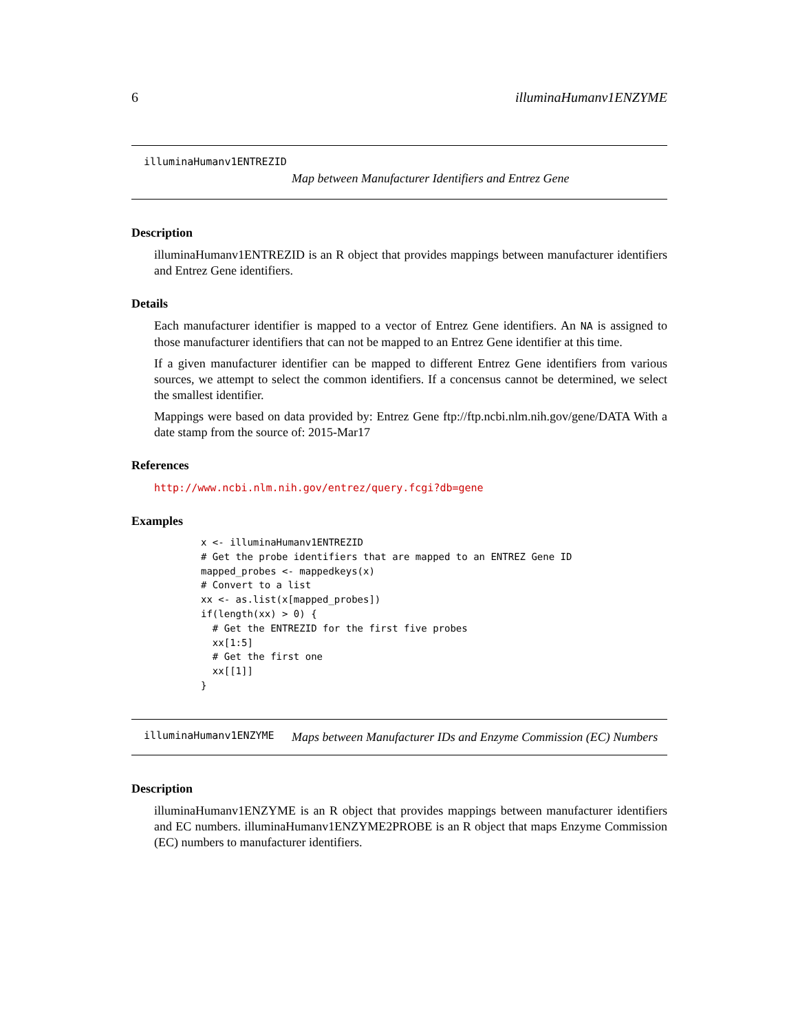6 illuminaHumanv1ENZYME
illuminaHumanv1ENTREZID
Map between Manufacturer Identifiers and Entrez Gene
Description
illuminaHumanv1ENTREZID is an R object that provides mappings between manufacturer identifiers and Entrez Gene identifiers.
Details
Each manufacturer identifier is mapped to a vector of Entrez Gene identifiers. An NA is assigned to those manufacturer identifiers that can not be mapped to an Entrez Gene identifier at this time.
If a given manufacturer identifier can be mapped to different Entrez Gene identifiers from various sources, we attempt to select the common identifiers. If a concensus cannot be determined, we select the smallest identifier.
Mappings were based on data provided by: Entrez Gene ftp://ftp.ncbi.nlm.nih.gov/gene/DATA With a date stamp from the source of: 2015-Mar17
References
http://www.ncbi.nlm.nih.gov/entrez/query.fcgi?db=gene
Examples
x <- illuminaHumanv1ENTREZID
# Get the probe identifiers that are mapped to an ENTREZ Gene ID
mapped_probes <- mappedkeys(x)
# Convert to a list
xx <- as.list(x[mapped_probes])
if(length(xx) > 0) {
  # Get the ENTREZID for the first five probes
  xx[1:5]
  # Get the first one
  xx[[1]]
}
illuminaHumanv1ENZYME
Maps between Manufacturer IDs and Enzyme Commission (EC) Numbers
Description
illuminaHumanv1ENZYME is an R object that provides mappings between manufacturer identifiers and EC numbers. illuminaHumanv1ENZYME2PROBE is an R object that maps Enzyme Commission (EC) numbers to manufacturer identifiers.